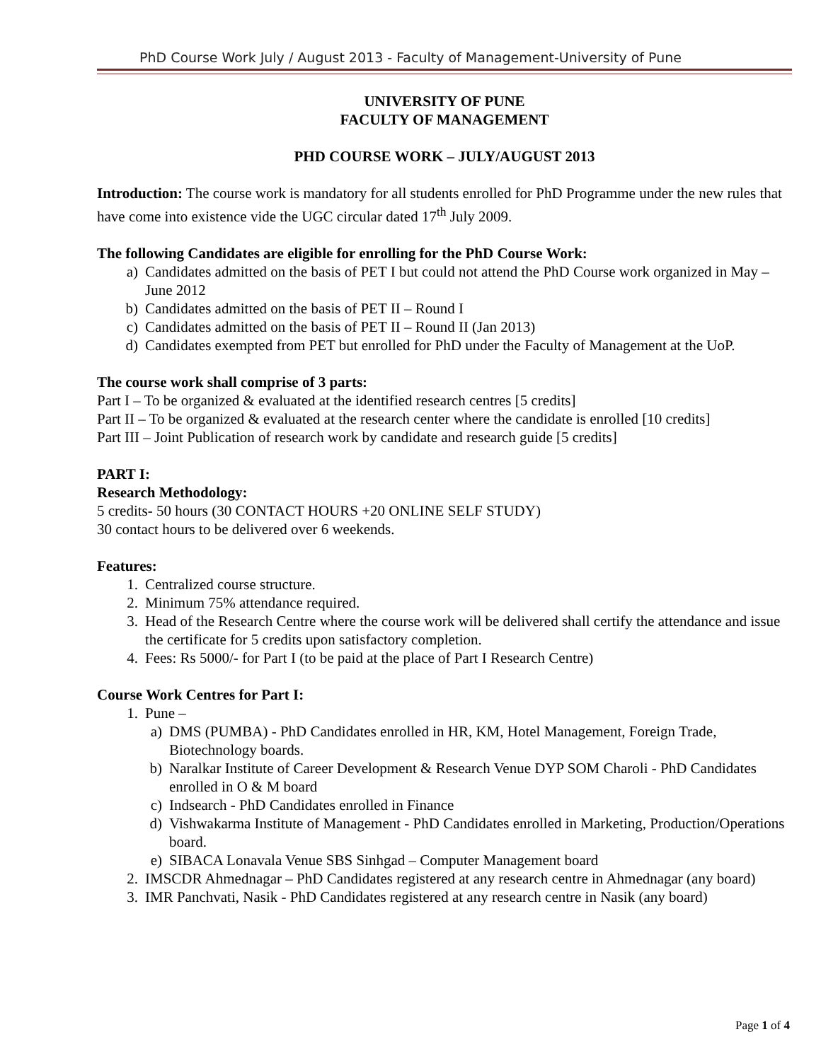PhD Course Work July / August 2013 - Faculty of Management-University of Pune
UNIVERSITY OF PUNE
FACULTY OF MANAGEMENT
PHD COURSE WORK – JULY/AUGUST 2013
Introduction: The course work is mandatory for all students enrolled for PhD Programme under the new rules that have come into existence vide the UGC circular dated 17<sup>th</sup> July 2009.
The following Candidates are eligible for enrolling for the PhD Course Work:
a) Candidates admitted on the basis of PET I but could not attend the PhD Course work organized in May – June 2012
b) Candidates admitted on the basis of PET II – Round I
c) Candidates admitted on the basis of PET II – Round II (Jan 2013)
d) Candidates exempted from PET but enrolled for PhD under the Faculty of Management at the UoP.
The course work shall comprise of 3 parts:
Part I – To be organized & evaluated at the identified research centres [5 credits]
Part II – To be organized & evaluated at the research center where the candidate is enrolled [10 credits]
Part III – Joint Publication of research work by candidate and research guide [5 credits]
PART I:
Research Methodology:
5 credits- 50 hours (30 CONTACT HOURS +20 ONLINE SELF STUDY)
30 contact hours to be delivered over 6 weekends.
Features:
1. Centralized course structure.
2. Minimum 75% attendance required.
3. Head of the Research Centre where the course work will be delivered shall certify the attendance and issue the certificate for 5 credits upon satisfactory completion.
4. Fees: Rs 5000/- for Part I (to be paid at the place of Part I Research Centre)
Course Work Centres for Part I:
1. Pune –
a) DMS (PUMBA) - PhD Candidates enrolled in HR, KM, Hotel Management, Foreign Trade, Biotechnology boards.
b) Naralkar Institute of Career Development & Research Venue DYP SOM Charoli - PhD Candidates enrolled in O & M board
c) Indsearch - PhD Candidates enrolled in Finance
d) Vishwakarma Institute of Management - PhD Candidates enrolled in Marketing, Production/Operations board.
e) SIBACA Lonavala Venue SBS Sinhgad – Computer Management board
2. IMSCDR Ahmednagar – PhD Candidates registered at any research centre in Ahmednagar (any board)
3. IMR Panchvati, Nasik - PhD Candidates registered at any research centre in Nasik (any board)
Page 1 of 4